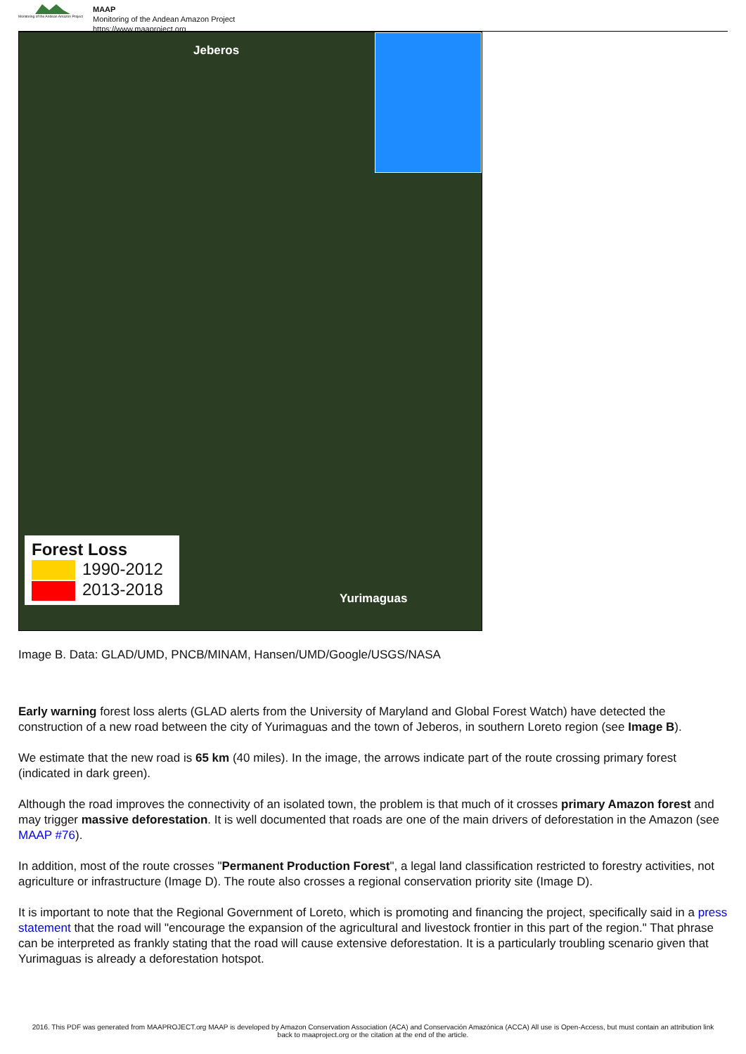Monitoring of the Andean Amazon Project
MAAP
Monitoring of the Andean Amazon Project
https://www.maaproject.org
Jeberos
Yurimaguas
Forest Loss
1990-2012
2013-2018
Image B. Data: GLAD/UMD, PNCB/MINAM, Hansen/UMD/Google/USGS/NASA
Early warning forest loss alerts (GLAD alerts from the University of Maryland and Global Forest Watch) have detected the construction of a new road between the city of Yurimaguas and the town of Jeberos, in southern Loreto region (see Image B).
We estimate that the new road is 65 km (40 miles). In the image, the arrows indicate part of the route crossing primary forest (indicated in dark green).
Although the road improves the connectivity of an isolated town, the problem is that much of it crosses primary Amazon forest and may trigger massive deforestation. It is well documented that roads are one of the main drivers of deforestation in the Amazon (see MAAP #76).
In addition, most of the route crosses "Permanent Production Forest", a legal land classification restricted to forestry activities, not agriculture or infrastructure (Image D). The route also crosses a regional conservation priority site (Image D).
It is important to note that the Regional Government of Loreto, which is promoting and financing the project, specifically said in a press statement that the road will "encourage the expansion of the agricultural and livestock frontier in this part of the region." That phrase can be interpreted as frankly stating that the road will cause extensive deforestation. It is a particularly troubling scenario given that Yurimaguas is already a deforestation hotspot.
2016. This PDF was generated from MAAPROJECT.org MAAP is developed by Amazon Conservation Association (ACA) and Conservación Amazónica (ACCA) All use is Open-Access, but must contain an attribution link back to maaproject.org or the citation at the end of the article.